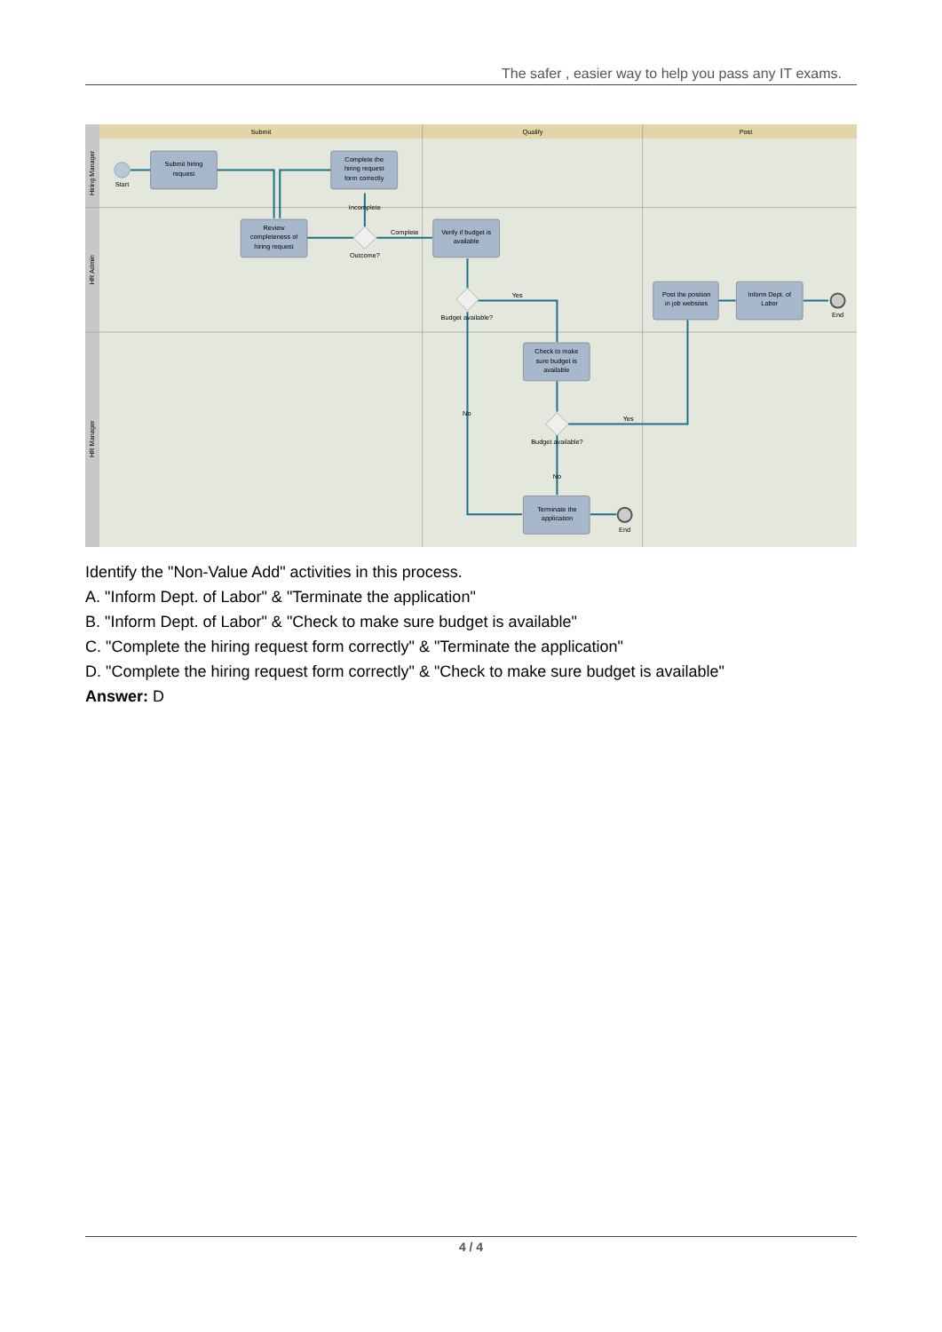The safer , easier way to help you pass any IT exams.
Submit
Qualify
Post
Hiring Manager
HR Admin
HR Manager
Start
Submit hiring
request
Complete the
hiring request
form correctly
Review
completeness of
hiring request
Verify if budget is
available
Post the position
in job websites
Inform Dept. of
Labor
Check to make
sure budget is
available
Terminate the
application
Incomplete
Outcome?
Complete
Budget available?
Yes
No
Budget available?
Yes
No
End
End
Identify the "Non-Value Add" activities in this process.
A. "Inform Dept. of Labor" & "Terminate the application"
B. "Inform Dept. of Labor" & "Check to make sure budget is available"
C. "Complete the hiring request form correctly" & "Terminate the application"
D. "Complete the hiring request form correctly" & "Check to make sure budget is available"
Answer: D
4 / 4